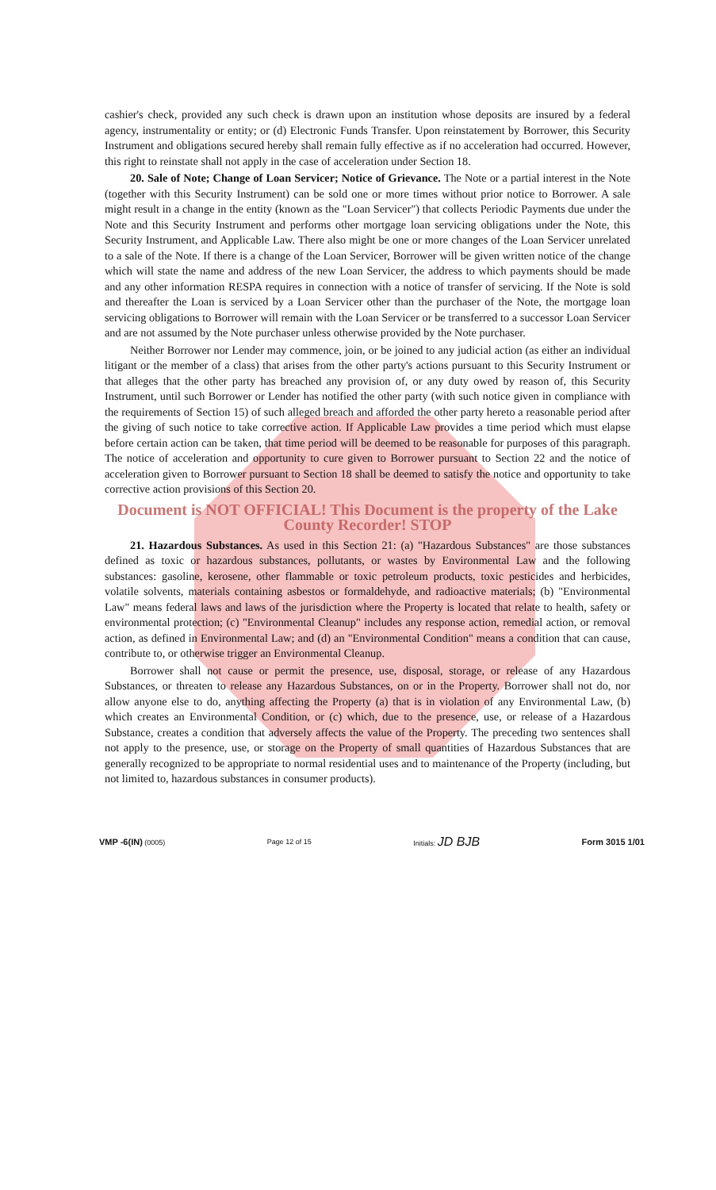cashier's check, provided any such check is drawn upon an institution whose deposits are insured by a federal agency, instrumentality or entity; or (d) Electronic Funds Transfer. Upon reinstatement by Borrower, this Security Instrument and obligations secured hereby shall remain fully effective as if no acceleration had occurred. However, this right to reinstate shall not apply in the case of acceleration under Section 18.
20. Sale of Note; Change of Loan Servicer; Notice of Grievance. The Note or a partial interest in the Note (together with this Security Instrument) can be sold one or more times without prior notice to Borrower. A sale might result in a change in the entity (known as the "Loan Servicer") that collects Periodic Payments due under the Note and this Security Instrument and performs other mortgage loan servicing obligations under the Note, this Security Instrument, and Applicable Law. There also might be one or more changes of the Loan Servicer unrelated to a sale of the Note. If there is a change of the Loan Servicer, Borrower will be given written notice of the change which will state the name and address of the new Loan Servicer, the address to which payments should be made and any other information RESPA requires in connection with a notice of transfer of servicing. If the Note is sold and thereafter the Loan is serviced by a Loan Servicer other than the purchaser of the Note, the mortgage loan servicing obligations to Borrower will remain with the Loan Servicer or be transferred to a successor Loan Servicer and are not assumed by the Note purchaser unless otherwise provided by the Note purchaser.
Neither Borrower nor Lender may commence, join, or be joined to any judicial action (as either an individual litigant or the member of a class) that arises from the other party's actions pursuant to this Security Instrument or that alleges that the other party has breached any provision of, or any duty owed by reason of, this Security Instrument, until such Borrower or Lender has notified the other party (with such notice given in compliance with the requirements of Section 15) of such alleged breach and afforded the other party hereto a reasonable period after the giving of such notice to take corrective action. If Applicable Law provides a time period which must elapse before certain action can be taken, that time period will be deemed to be reasonable for purposes of this paragraph. The notice of acceleration and opportunity to cure given to Borrower pursuant to Section 22 and the notice of acceleration given to Borrower pursuant to Section 18 shall be deemed to satisfy the notice and opportunity to take corrective action provisions of this Section 20.
Document is NOT OFFICIAL! This Document is the property of the Lake County Recorder! STOP
21. Hazardous Substances. As used in this Section 21: (a) "Hazardous Substances" are those substances defined as toxic or hazardous substances, pollutants, or wastes by Environmental Law and the following substances: gasoline, kerosene, other flammable or toxic petroleum products, toxic pesticides and herbicides, volatile solvents, materials containing asbestos or formaldehyde, and radioactive materials; (b) "Environmental Law" means federal laws and laws of the jurisdiction where the Property is located that relate to health, safety or environmental protection; (c) "Environmental Cleanup" includes any response action, remedial action, or removal action, as defined in Environmental Law; and (d) an "Environmental Condition" means a condition that can cause, contribute to, or otherwise trigger an Environmental Cleanup.
Borrower shall not cause or permit the presence, use, disposal, storage, or release of any Hazardous Substances, or threaten to release any Hazardous Substances, on or in the Property. Borrower shall not do, nor allow anyone else to do, anything affecting the Property (a) that is in violation of any Environmental Law, (b) which creates an Environmental Condition, or (c) which, due to the presence, use, or release of a Hazardous Substance, creates a condition that adversely affects the value of the Property. The preceding two sentences shall not apply to the presence, use, or storage on the Property of small quantities of Hazardous Substances that are generally recognized to be appropriate to normal residential uses and to maintenance of the Property (including, but not limited to, hazardous substances in consumer products).
VMP -6(IN) (0005) Page 12 of 15 Initials: JD BJB Form 3015 1/01